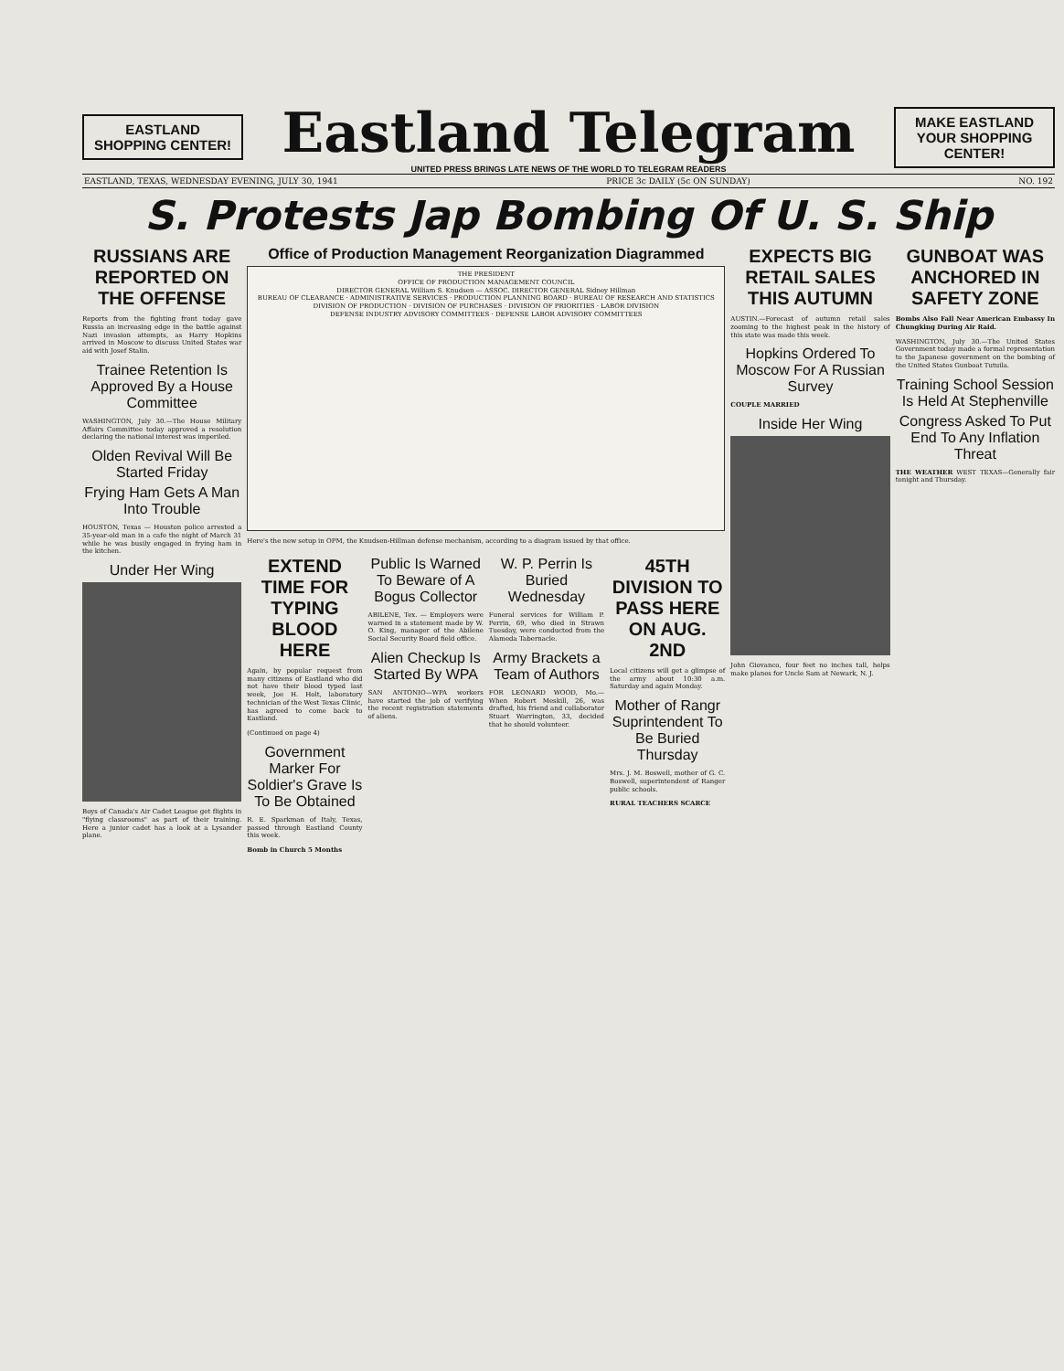EASTLAND SHOPPING CENTER!
Eastland Telegram
UNITED PRESS BRINGS LATE NEWS OF THE WORLD TO TELEGRAM READERS
MAKE EASTLAND YOUR SHOPPING CENTER!
EASTLAND, TEXAS, WEDNESDAY EVENING, JULY 30, 1941 PRICE 3c DAILY (5c ON SUNDAY) NO. 192
S. Protests Jap Bombing Of U. S. Ship
RUSSIANS ARE REPORTED ON THE OFFENSE
Reports from the fighting front today gave Russia an increasing edge in the battle against Nazi invasion attempts, as Harry Hopkins arrived in Moscow to discuss United States war aid with Josef Stalin.
Trainee Retention Is Approved By a House Committee
WASHINGTON, July 30.—The House Military Affairs Committee today approved a resolution declaring the national interest was imperiled.
Olden Revival Will Be Started Friday
Frying Ham Gets A Man Into Trouble
HOUSTON, Texas — Houston police arrested a 35-year-old man in a cafe the night of March 31 while he was busily engaged in frying ham in the kitchen.
Under Her Wing
Boys of Canada's Air Cadet League get flights in "flying classrooms" as part of their training. Here a junior cadet has a look at a Lysander plane.
Office of Production Management Reorganization Diagrammed
THE PRESIDENT
OFFICE OF PRODUCTION MANAGEMENT COUNCIL
DIRECTOR GENERAL William S. Knudsen — ASSOC. DIRECTOR GENERAL Sidney Hillman
BUREAU OF CLEARANCE · ADMINISTRATIVE SERVICES · PRODUCTION PLANNING BOARD · BUREAU OF RESEARCH AND STATISTICS
DIVISION OF PRODUCTION · DIVISION OF PURCHASES · DIVISION OF PRIORITIES · LABOR DIVISION
DEFENSE INDUSTRY ADVISORY COMMITTEES · DEFENSE LABOR ADVISORY COMMITTEES
Here's the new setup in OPM, the Knudsen-Hillman defense mechanism, according to a diagram issued by that office.
EXTEND TIME FOR TYPING BLOOD HERE
Again, by popular request from many citizens of Eastland who did not have their blood typed last week, Joe H. Holt, laboratory technician of the West Texas Clinic, has agreed to come back to Eastland.
(Continued on page 4)
Government Marker For Soldier's Grave Is To Be Obtained
R. E. Sparkman of Italy, Texas, passed through Eastland County this week.
Bomb in Church 5 Months
Public Is Warned To Beware of A Bogus Collector
ABILENE, Tex. — Employers were warned in a statement made by W. O. King, manager of the Abilene Social Security Board field office.
Alien Checkup Is Started By WPA
SAN ANTONIO—WPA workers have started the job of verifying the recent registration statements of aliens.
W. P. Perrin Is Buried Wednesday
Funeral services for William P. Perrin, 69, who died in Strawn Tuesday, were conducted from the Alameda Tabernacle.
Army Brackets a Team of Authors
FOR LEONARD WOOD, Mo.—When Robert Meskill, 26, was drafted, his friend and collaborator Stuart Warrington, 33, decided that he should volunteer.
45TH DIVISION TO PASS HERE ON AUG. 2ND
Local citizens will get a glimpse of the army about 10:30 a.m. Saturday and again Monday.
Mother of Rangr Suprintendent To Be Buried Thursday
Mrs. J. M. Boswell, mother of G. C. Boswell, superintendent of Ranger public schools.
RURAL TEACHERS SCARCE
EXPECTS BIG RETAIL SALES THIS AUTUMN
AUSTIN.—Forecast of autumn retail sales zooming to the highest peak in the history of this state was made this week.
Hopkins Ordered To Moscow For A Russian Survey
COUPLE MARRIED
Inside Her Wing
John Giovanco, four feet no inches tall, helps make planes for Uncle Sam at Newark, N. J.
GUNBOAT WAS ANCHORED IN SAFETY ZONE
Bombs Also Fall Near American Embassy In Chungking During Air Raid.
WASHINGTON, July 30.—The United States Government today made a formal representation to the Japanese government on the bombing of the United States Gunboat Tutuila.
Training School Session Is Held At Stephenville
Congress Asked To Put End To Any Inflation Threat
THE WEATHER WEST TEXAS—Generally fair tonight and Thursday.